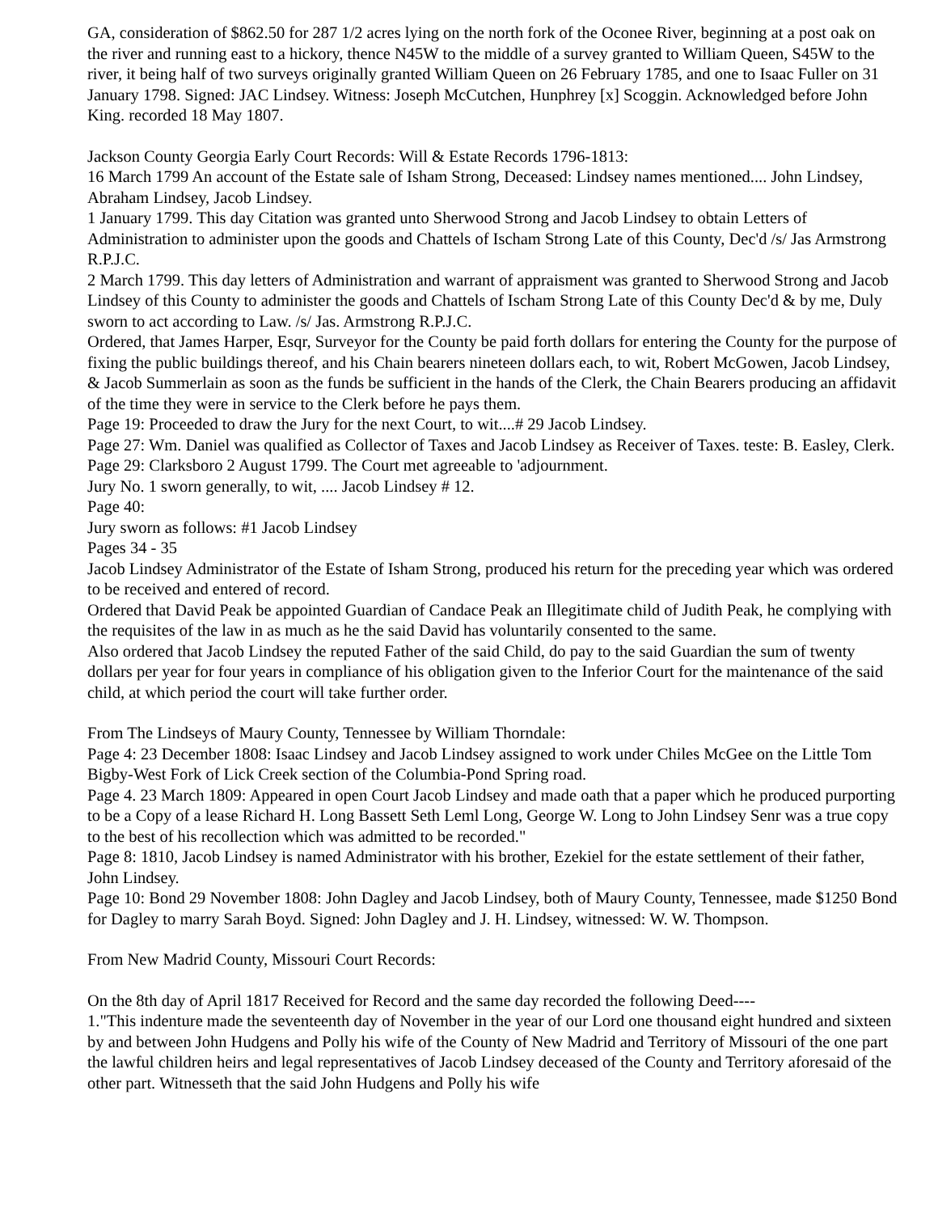GA, consideration of $862.50 for 287 1/2 acres lying on the north fork of the Oconee River, beginning at a post oak on the river and running east to a hickory, thence N45W to the middle of a survey granted to William Queen, S45W to the river, it being half of two surveys originally granted William Queen on 26 February 1785, and one to Isaac Fuller on 31 January 1798. Signed: JAC Lindsey. Witness: Joseph McCutchen, Hunphrey [x] Scoggin. Acknowledged before John King. recorded 18 May 1807.
Jackson County Georgia Early Court Records: Will & Estate Records 1796-1813:
16 March 1799 An account of the Estate sale of Isham Strong, Deceased: Lindsey names mentioned.... John Lindsey, Abraham Lindsey, Jacob Lindsey.
1 January 1799. This day Citation was granted unto Sherwood Strong and Jacob Lindsey to obtain Letters of Administration to administer upon the goods and Chattels of Ischam Strong Late of this County, Dec'd /s/ Jas Armstrong R.P.J.C.
2 March 1799. This day letters of Administration and warrant of appraisment was granted to Sherwood Strong and Jacob Lindsey of this County to administer the goods and Chattels of Ischam Strong Late of this County Dec'd & by me, Duly sworn to act according to Law. /s/ Jas. Armstrong R.P.J.C.
Ordered, that James Harper, Esqr, Surveyor for the County be paid forth dollars for entering the County for the purpose of fixing the public buildings thereof, and his Chain bearers nineteen dollars each, to wit, Robert McGowen, Jacob Lindsey, & Jacob Summerlain as soon as the funds be sufficient in the hands of the Clerk, the Chain Bearers producing an affidavit of the time they were in service to the Clerk before he pays them.
Page 19: Proceeded to draw the Jury for the next Court, to wit....# 29 Jacob Lindsey.
Page 27: Wm. Daniel was qualified as Collector of Taxes and Jacob Lindsey as Receiver of Taxes. teste: B. Easley, Clerk.
Page 29: Clarksboro 2 August 1799. The Court met agreeable to 'adjournment.
Jury No. 1 sworn generally, to wit, .... Jacob Lindsey # 12.
Page 40:
Jury sworn as follows: #1 Jacob Lindsey
Pages 34 - 35
Jacob Lindsey Administrator of the Estate of Isham Strong, produced his return for the preceding year which was ordered to be received and entered of record.
Ordered that David Peak be appointed Guardian of Candace Peak an Illegitimate child of Judith Peak, he complying with the requisites of the law in as much as he the said David has voluntarily consented to the same.
Also ordered that Jacob Lindsey the reputed Father of the said Child, do pay to the said Guardian the sum of twenty dollars per year for four years in compliance of his obligation given to the Inferior Court for the maintenance of the said child, at which period the court will take further order.
From The Lindseys of Maury County, Tennessee by William Thorndale:
Page 4: 23 December 1808: Isaac Lindsey and Jacob Lindsey assigned to work under Chiles McGee on the Little Tom Bigby-West Fork of Lick Creek section of the Columbia-Pond Spring road.
Page 4. 23 March 1809: Appeared in open Court Jacob Lindsey and made oath that a paper which he produced purporting to be a Copy of a lease Richard H. Long Bassett Seth Leml Long, George W. Long to John Lindsey Senr was a true copy to the best of his recollection which was admitted to be recorded."
Page 8: 1810, Jacob Lindsey is named Administrator with his brother, Ezekiel for the estate settlement of their father, John Lindsey.
Page 10: Bond 29 November 1808: John Dagley and Jacob Lindsey, both of Maury County, Tennessee, made $1250 Bond for Dagley to marry Sarah Boyd. Signed: John Dagley and J. H. Lindsey, witnessed: W. W. Thompson.
From New Madrid County, Missouri Court Records:
On the 8th day of April 1817 Received for Record and the same day recorded the following Deed----
1."This indenture made the seventeenth day of November in the year of our Lord one thousand eight hundred and sixteen by and between John Hudgens and Polly his wife of the County of New Madrid and Territory of Missouri of the one part the lawful children heirs and legal representatives of Jacob Lindsey deceased of the County and Territory aforesaid of the other part. Witnesseth that the said John Hudgens and Polly his wife